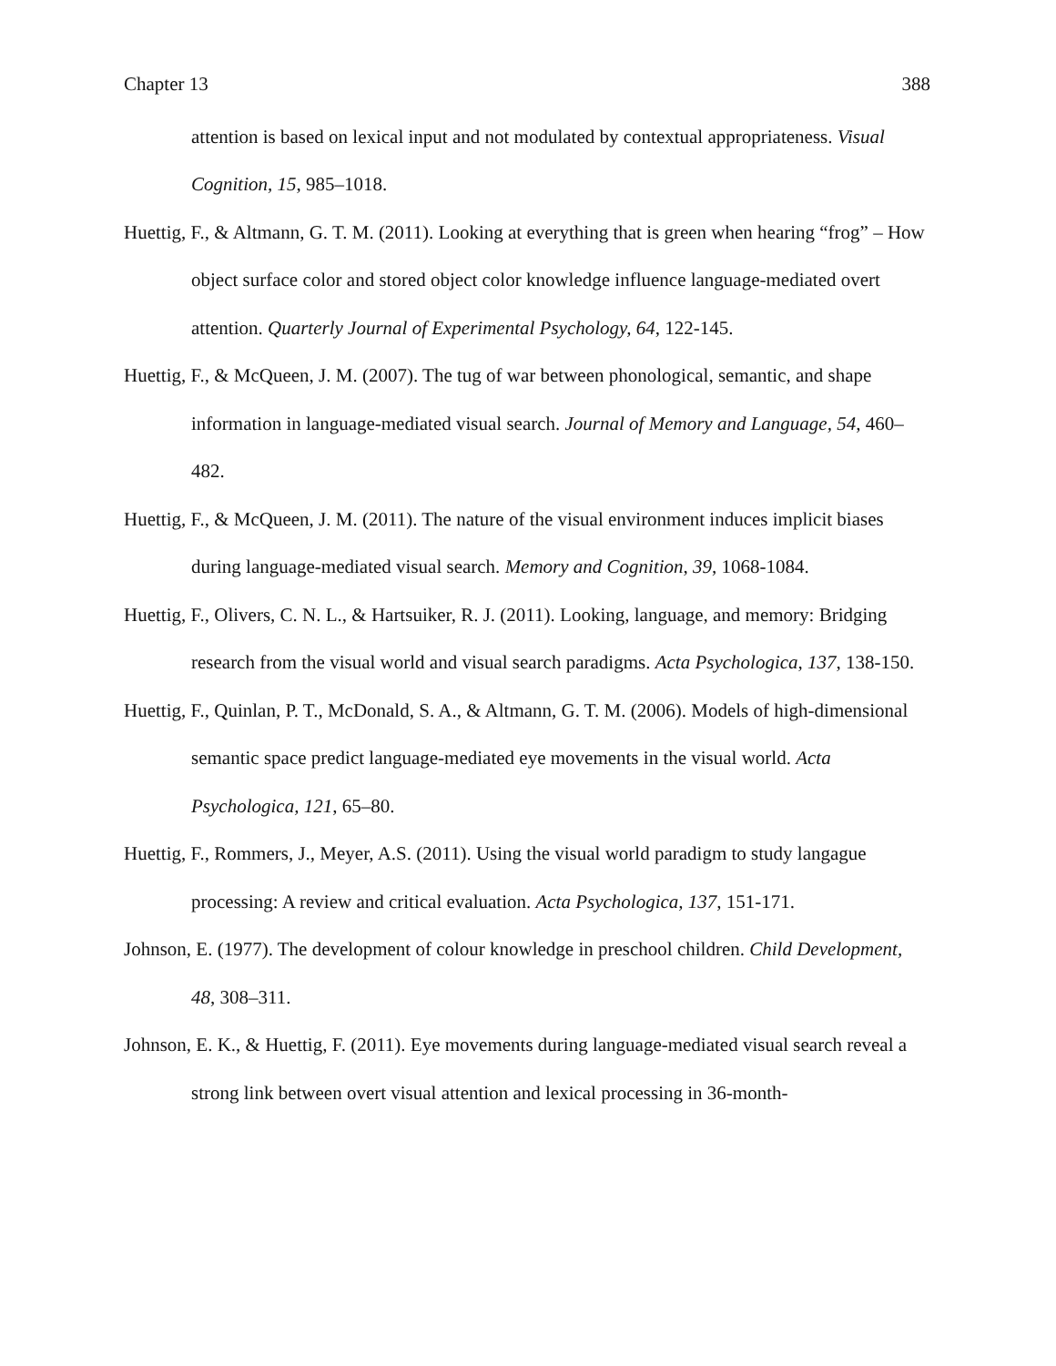Chapter 13 388
attention is based on lexical input and not modulated by contextual appropriateness. Visual Cognition, 15, 985–1018.
Huettig, F., & Altmann, G. T. M. (2011). Looking at everything that is green when hearing “frog” – How object surface color and stored object color knowledge influence language-mediated overt attention. Quarterly Journal of Experimental Psychology, 64, 122-145.
Huettig, F., & McQueen, J. M. (2007). The tug of war between phonological, semantic, and shape information in language-mediated visual search. Journal of Memory and Language, 54, 460–482.
Huettig, F., & McQueen, J. M. (2011). The nature of the visual environment induces implicit biases during language-mediated visual search. Memory and Cognition, 39, 1068-1084.
Huettig, F., Olivers, C. N. L., & Hartsuiker, R. J. (2011). Looking, language, and memory: Bridging research from the visual world and visual search paradigms. Acta Psychologica, 137, 138-150.
Huettig, F., Quinlan, P. T., McDonald, S. A., & Altmann, G. T. M. (2006). Models of high-dimensional semantic space predict language-mediated eye movements in the visual world. Acta Psychologica, 121, 65–80.
Huettig, F., Rommers, J., Meyer, A.S. (2011). Using the visual world paradigm to study langague processing: A review and critical evaluation. Acta Psychologica, 137, 151-171.
Johnson, E. (1977). The development of colour knowledge in preschool children. Child Development, 48, 308–311.
Johnson, E. K., & Huettig, F. (2011). Eye movements during language-mediated visual search reveal a strong link between overt visual attention and lexical processing in 36-month-